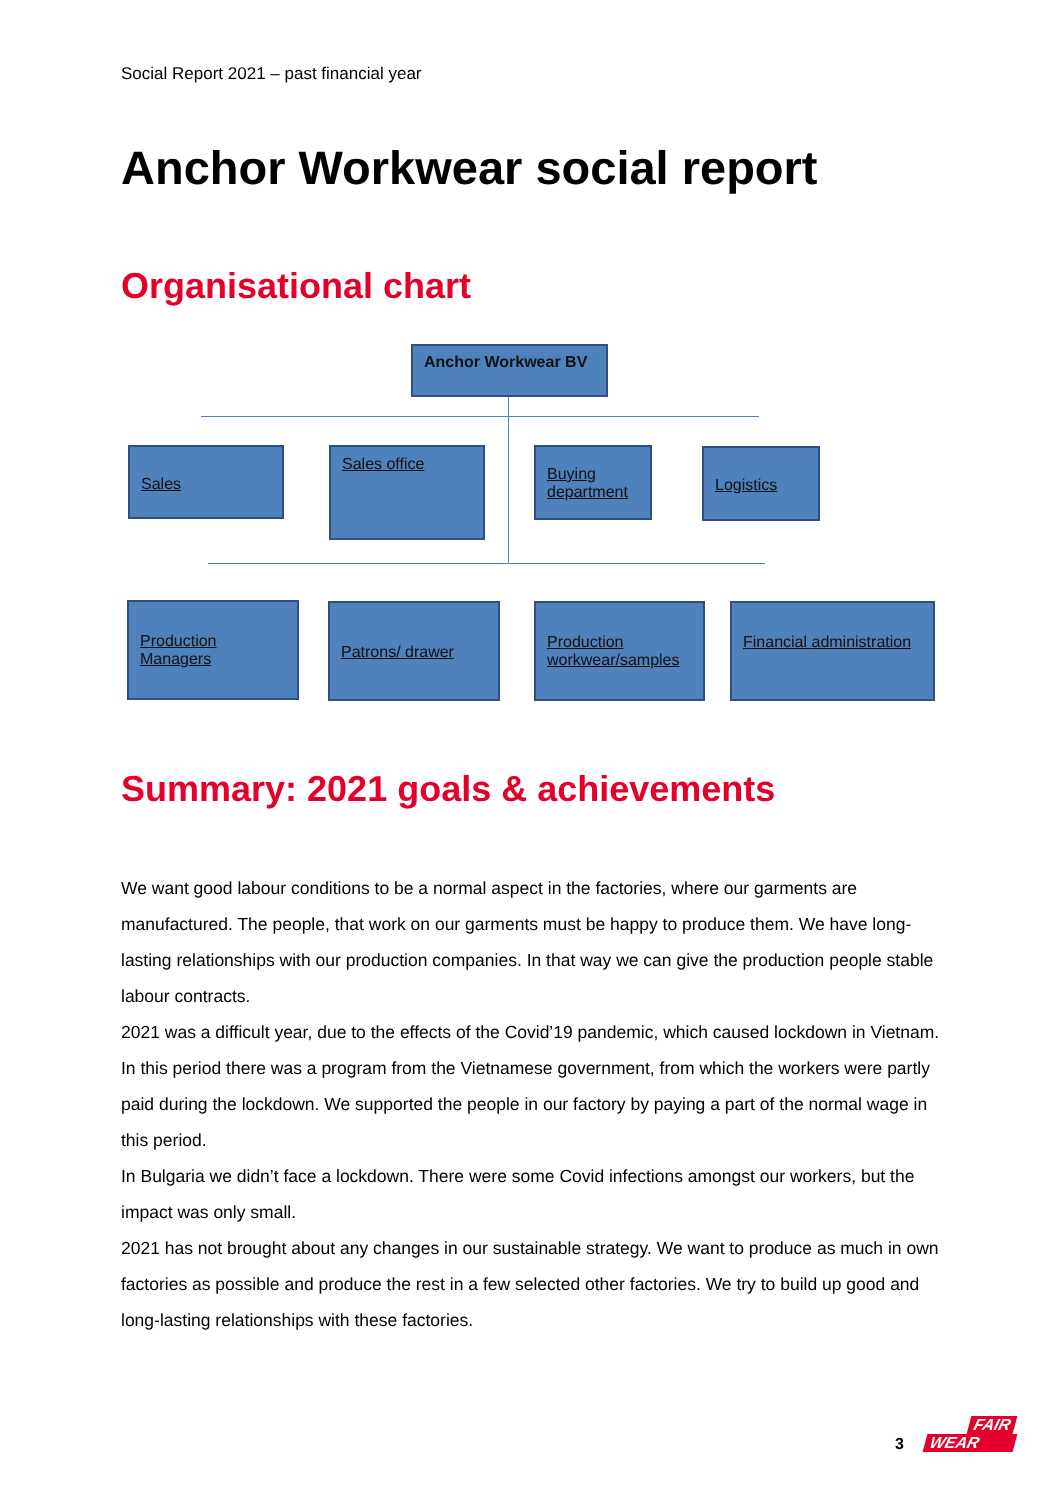Social Report 2021 – past financial year
Anchor Workwear social report
Organisational chart
Anchor Workwear BV
Sales Sales office
Buying department
Logistics
Production Managers
Patrons/ drawer
Production workwear/samples
Financial administration
Summary: 2021 goals & achievements
We want good labour conditions to be a normal aspect in the factories, where our garments are manufactured. The people, that work on our garments must be happy to produce them. We have long-lasting relationships with our production companies. In that way we can give the production people stable labour contracts.
2021 was a difficult year, due to the effects of the Covid’19 pandemic, which caused lockdown in Vietnam. In this period there was a program from the Vietnamese government, from which the workers were partly paid during the lockdown. We supported the people in our factory by paying a part of the normal wage in this period.
In Bulgaria we didn’t face a lockdown. There were some Covid infections amongst our workers, but the impact was only small.
2021 has not brought about any changes in our sustainable strategy. We want to produce as much in own factories as possible and produce the rest in a few selected other factories. We try to build up good and long-lasting relationships with these factories.
3
FAIR
WEAR